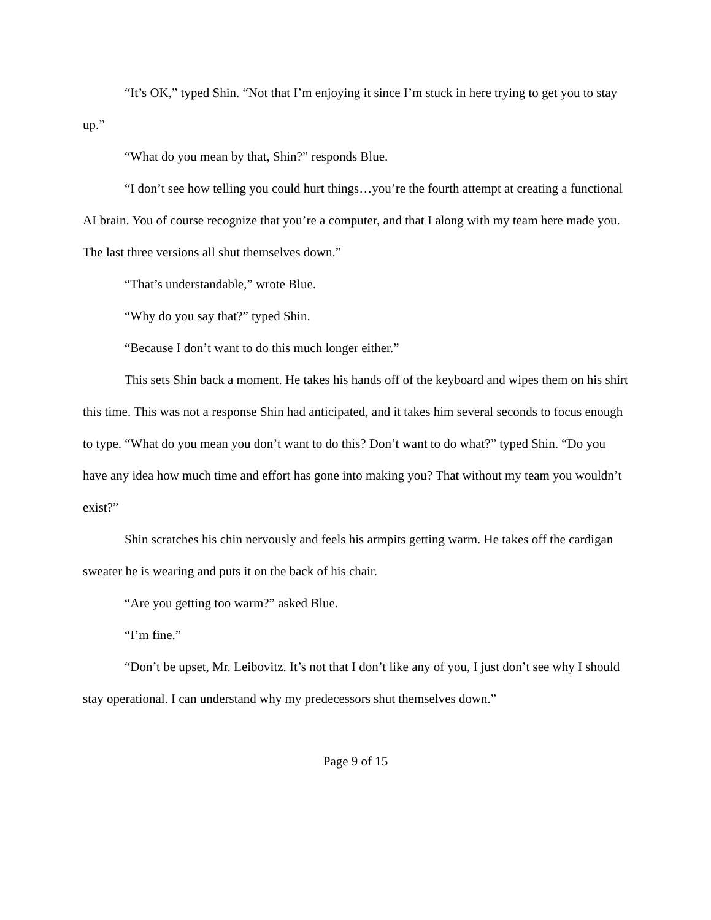“It’s OK,” typed Shin. “Not that I’m enjoying it since I’m stuck in here trying to get you to stay up.”
“What do you mean by that, Shin?” responds Blue.
“I don’t see how telling you could hurt things…you’re the fourth attempt at creating a functional AI brain. You of course recognize that you’re a computer, and that I along with my team here made you. The last three versions all shut themselves down.”
“That’s understandable,” wrote Blue.
“Why do you say that?” typed Shin.
“Because I don’t want to do this much longer either.”
This sets Shin back a moment. He takes his hands off of the keyboard and wipes them on his shirt this time. This was not a response Shin had anticipated, and it takes him several seconds to focus enough to type. “What do you mean you don’t want to do this? Don’t want to do what?” typed Shin. “Do you have any idea how much time and effort has gone into making you? That without my team you wouldn’t exist?”
Shin scratches his chin nervously and feels his armpits getting warm. He takes off the cardigan sweater he is wearing and puts it on the back of his chair.
“Are you getting too warm?” asked Blue.
“I’m fine.”
“Don’t be upset, Mr. Leibovitz. It’s not that I don’t like any of you, I just don’t see why I should stay operational. I can understand why my predecessors shut themselves down.”
Page 9 of 15